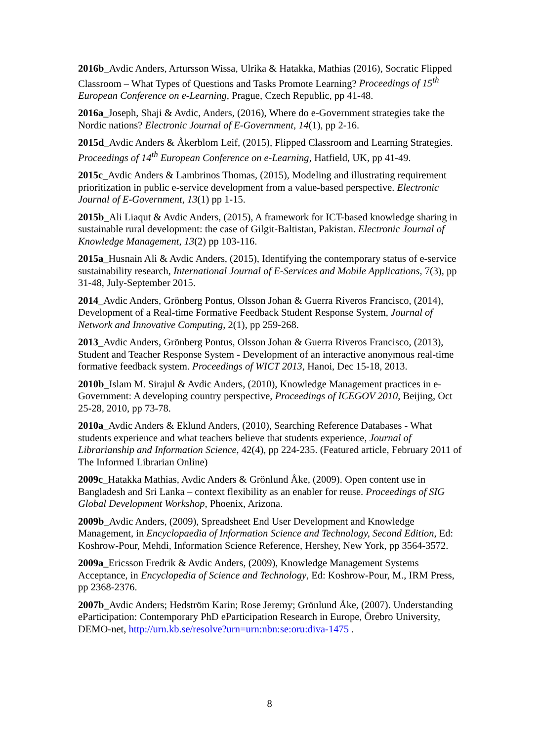2016b_Avdic Anders, Artursson Wissa, Ulrika & Hatakka, Mathias (2016), Socratic Flipped Classroom – What Types of Questions and Tasks Promote Learning? Proceedings of 15<sup>th</sup> European Conference on e-Learning, Prague, Czech Republic, pp 41-48.
2016a_Joseph, Shaji & Avdic, Anders, (2016), Where do e-Government strategies take the Nordic nations? Electronic Journal of E-Government, 14(1), pp 2-16.
2015d_Avdic Anders & Åkerblom Leif, (2015), Flipped Classroom and Learning Strategies. Proceedings of 14<sup>th</sup> European Conference on e-Learning, Hatfield, UK, pp 41-49.
2015c_Avdic Anders & Lambrinos Thomas, (2015), Modeling and illustrating requirement prioritization in public e-service development from a value-based perspective. Electronic Journal of E-Government, 13(1) pp 1-15.
2015b_Ali Liaqut & Avdic Anders, (2015), A framework for ICT-based knowledge sharing in sustainable rural development: the case of Gilgit-Baltistan, Pakistan. Electronic Journal of Knowledge Management, 13(2) pp 103-116.
2015a_Husnain Ali & Avdic Anders, (2015), Identifying the contemporary status of e-service sustainability research, International Journal of E-Services and Mobile Applications, 7(3), pp 31-48, July-September 2015.
2014_Avdic Anders, Grönberg Pontus, Olsson Johan & Guerra Riveros Francisco, (2014), Development of a Real-time Formative Feedback Student Response System, Journal of Network and Innovative Computing, 2(1), pp 259-268.
2013_Avdic Anders, Grönberg Pontus, Olsson Johan & Guerra Riveros Francisco, (2013), Student and Teacher Response System - Development of an interactive anonymous real-time formative feedback system. Proceedings of WICT 2013, Hanoi, Dec 15-18, 2013.
2010b_Islam M. Sirajul & Avdic Anders, (2010), Knowledge Management practices in e-Government: A developing country perspective, Proceedings of ICEGOV 2010, Beijing, Oct 25-28, 2010, pp 73-78.
2010a_Avdic Anders & Eklund Anders, (2010), Searching Reference Databases - What students experience and what teachers believe that students experience, Journal of Librarianship and Information Science, 42(4), pp 224-235. (Featured article, February 2011 of The Informed Librarian Online)
2009c_Hatakka Mathias, Avdic Anders & Grönlund Åke, (2009). Open content use in Bangladesh and Sri Lanka – context flexibility as an enabler for reuse. Proceedings of SIG Global Development Workshop, Phoenix, Arizona.
2009b_Avdic Anders, (2009), Spreadsheet End User Development and Knowledge Management, in Encyclopaedia of Information Science and Technology, Second Edition, Ed: Koshrow-Pour, Mehdi, Information Science Reference, Hershey, New York, pp 3564-3572.
2009a_Ericsson Fredrik & Avdic Anders, (2009), Knowledge Management Systems Acceptance, in Encyclopedia of Science and Technology, Ed: Koshrow-Pour, M., IRM Press, pp 2368-2376.
2007b_Avdic Anders; Hedström Karin; Rose Jeremy; Grönlund Åke, (2007). Understanding eParticipation: Contemporary PhD eParticipation Research in Europe, Örebro University, DEMO-net, http://urn.kb.se/resolve?urn=urn:nbn:se:oru:diva-1475 .
8